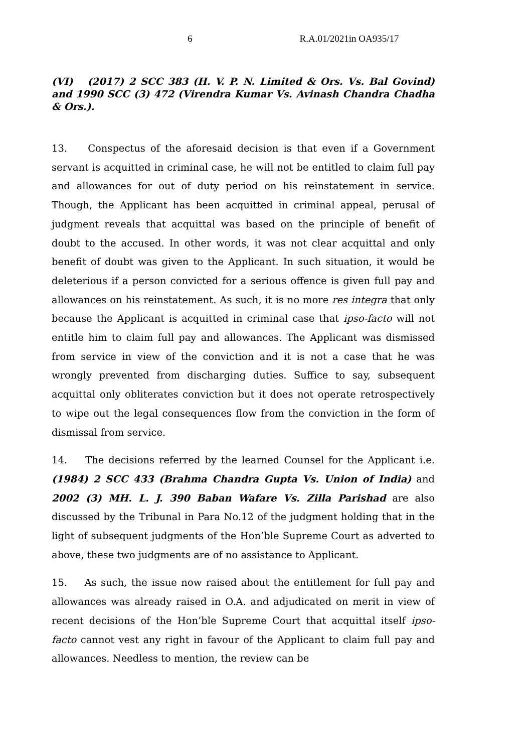6 R.A.01/2021in OA935/17
(VI) (2017) 2 SCC 383 (H. V. P. N. Limited & Ors. Vs. Bal Govind) and 1990 SCC (3) 472 (Virendra Kumar Vs. Avinash Chandra Chadha & Ors.).
13. Conspectus of the aforesaid decision is that even if a Government servant is acquitted in criminal case, he will not be entitled to claim full pay and allowances for out of duty period on his reinstatement in service. Though, the Applicant has been acquitted in criminal appeal, perusal of judgment reveals that acquittal was based on the principle of benefit of doubt to the accused. In other words, it was not clear acquittal and only benefit of doubt was given to the Applicant. In such situation, it would be deleterious if a person convicted for a serious offence is given full pay and allowances on his reinstatement. As such, it is no more res integra that only because the Applicant is acquitted in criminal case that ipso-facto will not entitle him to claim full pay and allowances. The Applicant was dismissed from service in view of the conviction and it is not a case that he was wrongly prevented from discharging duties. Suffice to say, subsequent acquittal only obliterates conviction but it does not operate retrospectively to wipe out the legal consequences flow from the conviction in the form of dismissal from service.
14. The decisions referred by the learned Counsel for the Applicant i.e. (1984) 2 SCC 433 (Brahma Chandra Gupta Vs. Union of India) and 2002 (3) MH. L. J. 390 Baban Wafare Vs. Zilla Parishad are also discussed by the Tribunal in Para No.12 of the judgment holding that in the light of subsequent judgments of the Hon’ble Supreme Court as adverted to above, these two judgments are of no assistance to Applicant.
15. As such, the issue now raised about the entitlement for full pay and allowances was already raised in O.A. and adjudicated on merit in view of recent decisions of the Hon’ble Supreme Court that acquittal itself ipso-facto cannot vest any right in favour of the Applicant to claim full pay and allowances. Needless to mention, the review can be